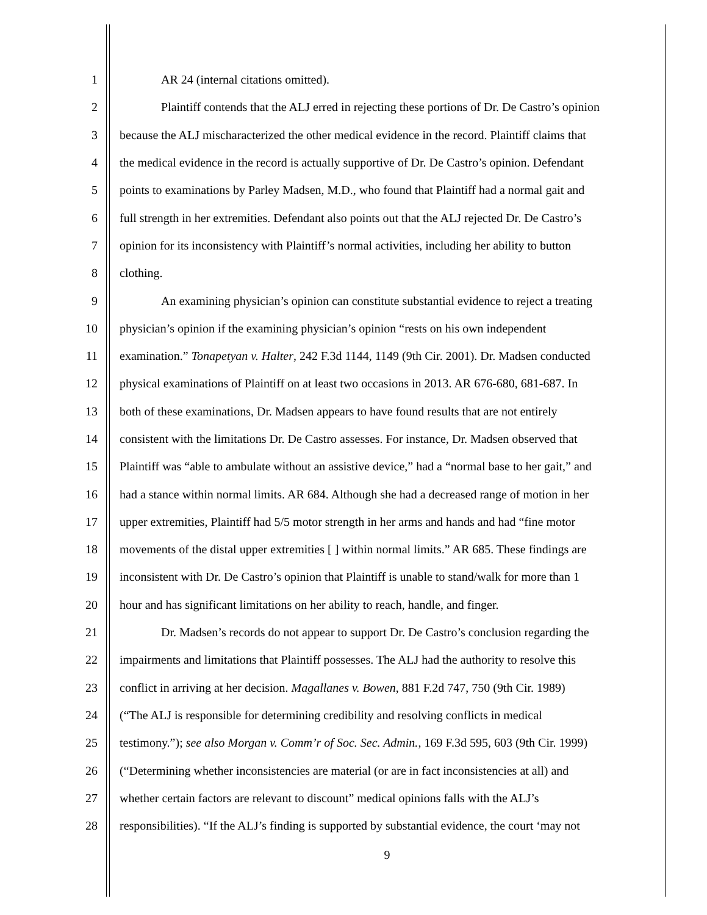1 AR 24 (internal citations omitted).
2 Plaintiff contends that the ALJ erred in rejecting these portions of Dr. De Castro’s opinion
3 because the ALJ mischaracterized the other medical evidence in the record. Plaintiff claims that
4 the medical evidence in the record is actually supportive of Dr. De Castro’s opinion. Defendant
5 points to examinations by Parley Madsen, M.D., who found that Plaintiff had a normal gait and
6 full strength in her extremities. Defendant also points out that the ALJ rejected Dr. De Castro’s
7 opinion for its inconsistency with Plaintiff’s normal activities, including her ability to button
8 clothing.
9 An examining physician’s opinion can constitute substantial evidence to reject a treating
10 physician’s opinion if the examining physician’s opinion “rests on his own independent
11 examination.” Tonapetyan v. Halter, 242 F.3d 1144, 1149 (9th Cir. 2001). Dr. Madsen conducted
12 physical examinations of Plaintiff on at least two occasions in 2013. AR 676-680, 681-687. In
13 both of these examinations, Dr. Madsen appears to have found results that are not entirely
14 consistent with the limitations Dr. De Castro assesses. For instance, Dr. Madsen observed that
15 Plaintiff was “able to ambulate without an assistive device,” had a “normal base to her gait,” and
16 had a stance within normal limits. AR 684. Although she had a decreased range of motion in her
17 upper extremities, Plaintiff had 5/5 motor strength in her arms and hands and had “fine motor
18 movements of the distal upper extremities [ ] within normal limits.” AR 685. These findings are
19 inconsistent with Dr. De Castro’s opinion that Plaintiff is unable to stand/walk for more than 1
20 hour and has significant limitations on her ability to reach, handle, and finger.
21 Dr. Madsen’s records do not appear to support Dr. De Castro’s conclusion regarding the
22 impairments and limitations that Plaintiff possesses. The ALJ had the authority to resolve this
23 conflict in arriving at her decision. Magallanes v. Bowen, 881 F.2d 747, 750 (9th Cir. 1989)
24 (“The ALJ is responsible for determining credibility and resolving conflicts in medical
25 testimony.”); see also Morgan v. Comm’r of Soc. Sec. Admin., 169 F.3d 595, 603 (9th Cir. 1999)
26 (“Determining whether inconsistencies are material (or are in fact inconsistencies at all) and
27 whether certain factors are relevant to discount” medical opinions falls with the ALJ’s
28 responsibilities). “If the ALJ’s finding is supported by substantial evidence, the court ‘may not
9